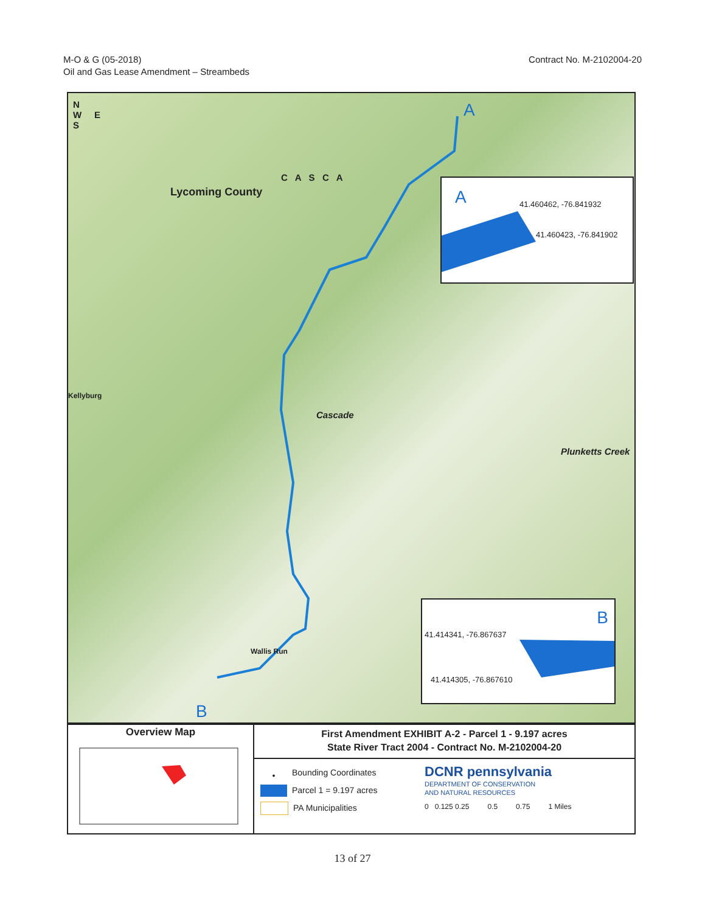M-O & G (05-2018)
Oil and Gas Lease Amendment – Streambeds
Contract No. M-2102004-20
N
W E
S
A
Lycoming County
C A S C A
Kellyburg
Cascade
Plunketts Creek
Wallis Run
B
A 41.460462, -76.841932
41.460423, -76.841902
B
41.414341, -76.867637
41.414305, -76.867610
Overview Map
First Amendment EXHIBIT A-2 - Parcel 1 - 9.197 acres
State River Tract 2004 - Contract No. M-2102004-20
• Bounding Coordinates
Parcel 1 = 9.197 acres
PA Municipalities
DCNR pennsylvania
DEPARTMENT OF CONSERVATION
AND NATURAL RESOURCES
0 0.125 0.25 0.5 0.75 1 Miles
13 of 27